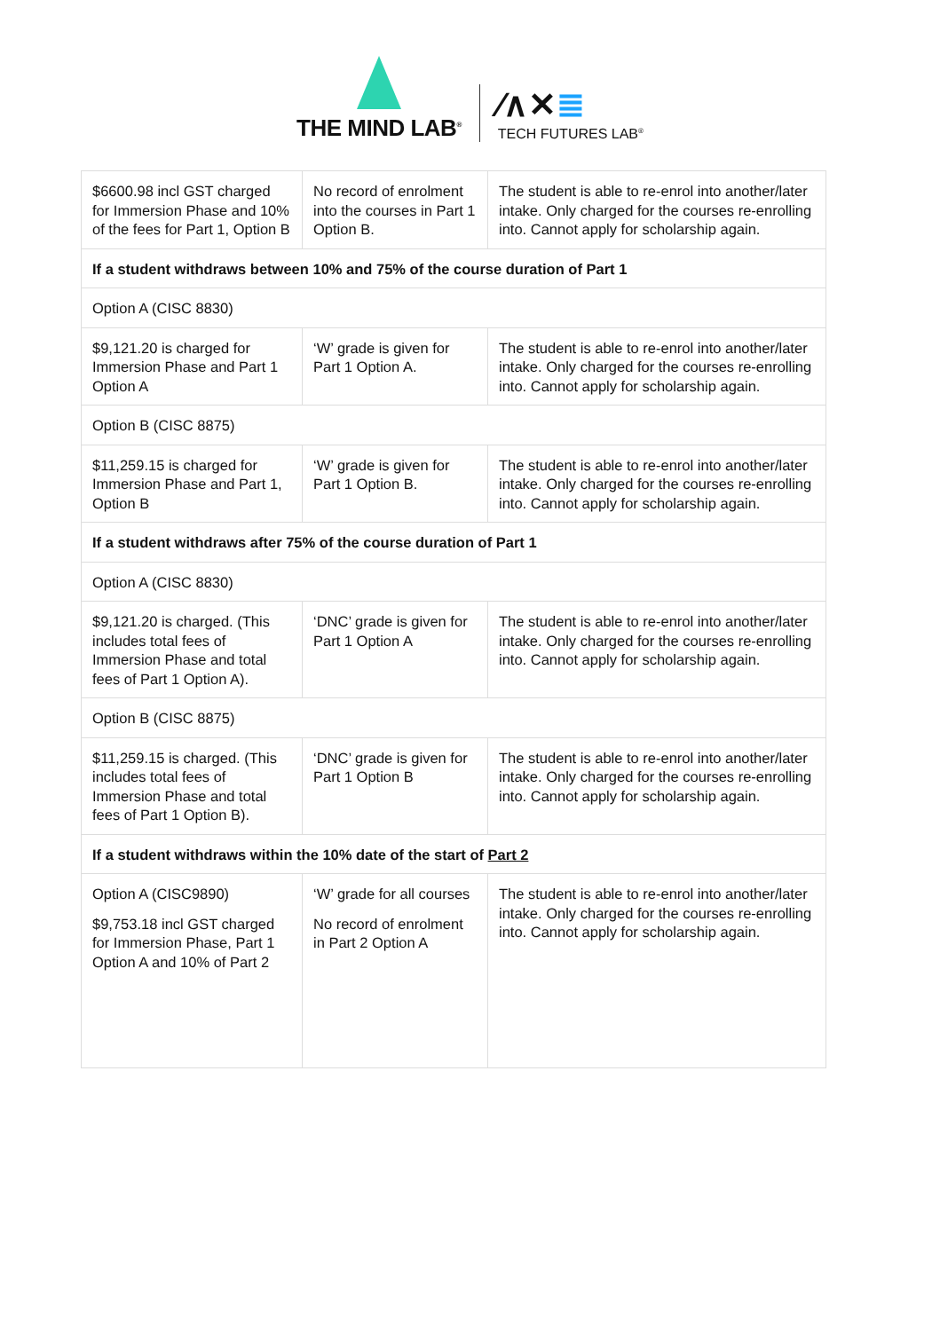THE MIND LAB<sup>®</sup>
⁄∧✕≣
TECH FUTURES LAB<sup>®</sup>
| $6600.98 incl GST charged for Immersion Phase and 10% of the fees for Part 1, Option B | No record of enrolment into the courses in Part 1 Option B. | The student is able to re-enrol into another/later intake. Only charged for the courses re-enrolling into. Cannot apply for scholarship again. |
| If a student withdraws between 10% and 75% of the course duration of Part 1 | | |
| Option A (CISC 8830) | | |
| $9,121.20 is charged for Immersion Phase and Part 1 Option A | ‘W’ grade is given for Part 1 Option A. | The student is able to re-enrol into another/later intake. Only charged for the courses re-enrolling into. Cannot apply for scholarship again. |
| Option B (CISC 8875) | | |
| $11,259.15 is charged for Immersion Phase and Part 1, Option B | ‘W’ grade is given for Part 1 Option B. | The student is able to re-enrol into another/later intake. Only charged for the courses re-enrolling into. Cannot apply for scholarship again. |
| If a student withdraws after 75% of the course duration of Part 1 | | |
| Option A (CISC 8830) | | |
| $9,121.20 is charged. (This includes total fees of Immersion Phase and total fees of Part 1 Option A). | ‘DNC’ grade is given for Part 1 Option A | The student is able to re-enrol into another/later intake. Only charged for the courses re-enrolling into. Cannot apply for scholarship again. |
| Option B (CISC 8875) | | |
| $11,259.15 is charged. (This includes total fees of Immersion Phase and total fees of Part 1 Option B). | ‘DNC’ grade is given for Part 1 Option B | The student is able to re-enrol into another/later intake. Only charged for the courses re-enrolling into. Cannot apply for scholarship again. |
| If a student withdraws within the 10% date of the start of Part 2 | | |
| Option A (CISC9890) $9,753.18 incl GST charged for Immersion Phase, Part 1 Option A and 10% of Part 2 | ‘W’ grade for all courses No record of enrolment in Part 2 Option A | The student is able to re-enrol into another/later intake. Only charged for the courses re-enrolling into. Cannot apply for scholarship again. |